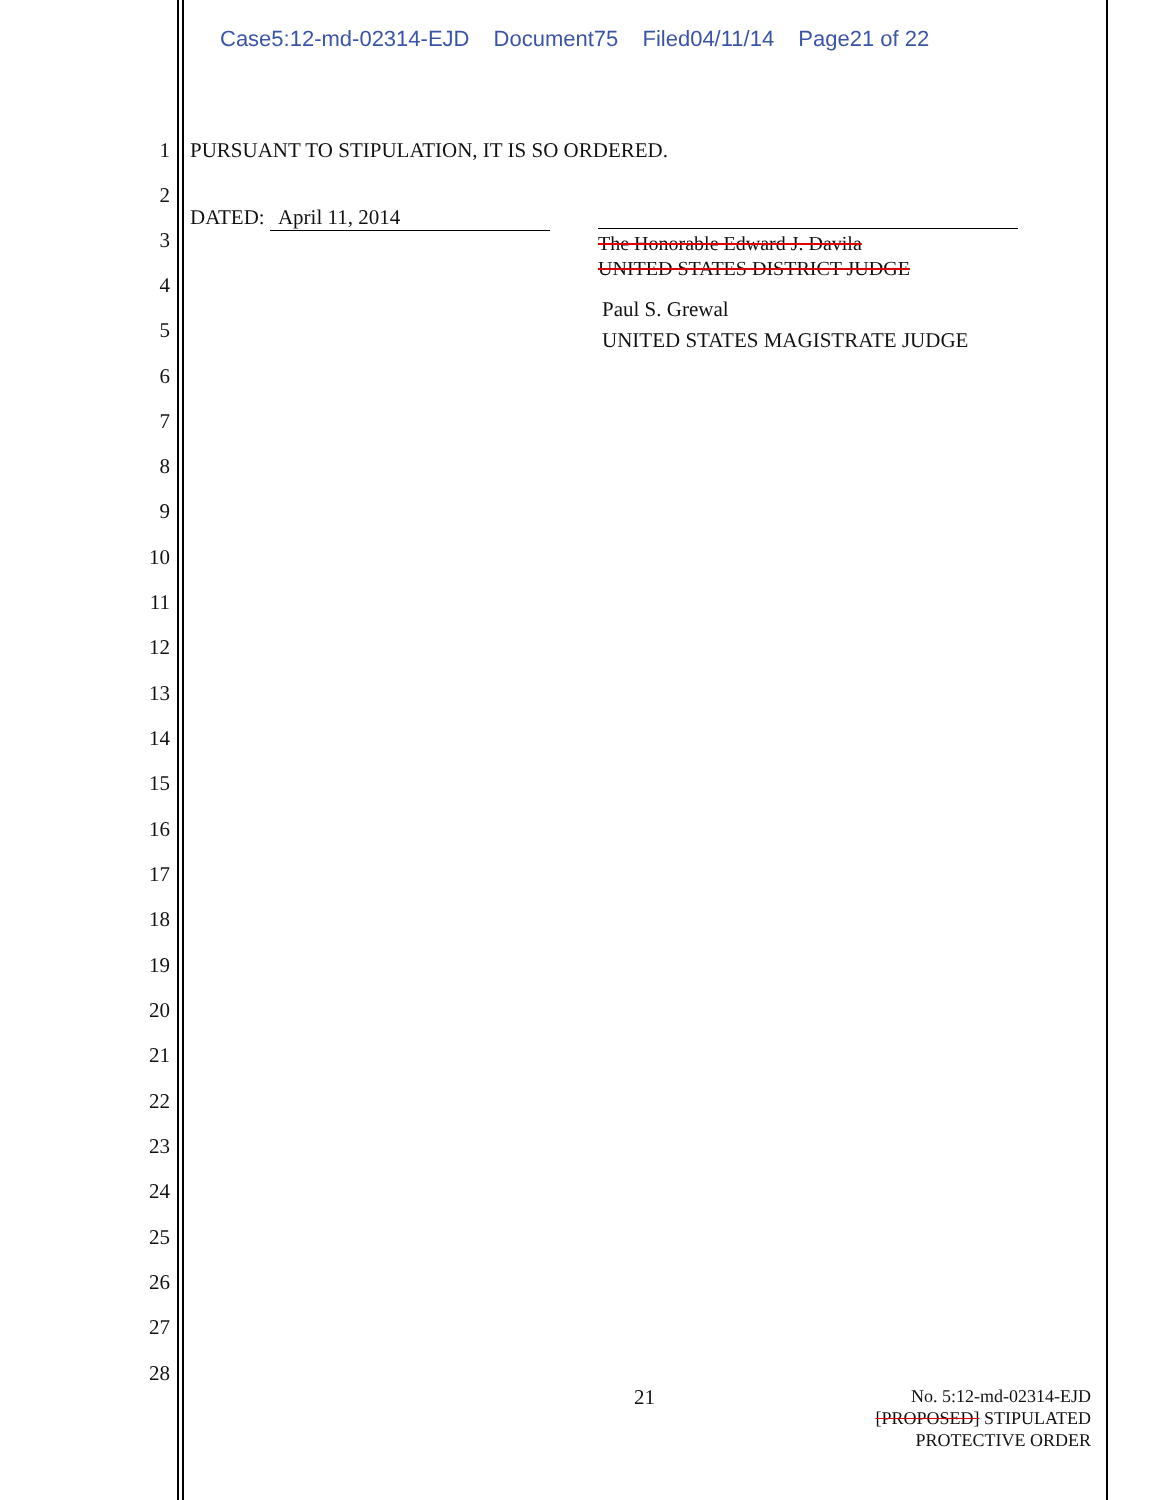Case5:12-md-02314-EJD Document75 Filed04/11/14 Page21 of 22
1
PURSUANT TO STIPULATION, IT IS SO ORDERED.
2
DATED: April 11, 2014
3 The Honorable Edward J. Davila
4
UNITED STATES DISTRICT JUDGE
Paul S. Grewal
5 UNITED STATES MAGISTRATE JUDGE
6
7
8
9
10
11
12
13
14
15
16
17
18
19
20
21
22
23
24
25
26
27
28
21
No. 5:12-md-02314-EJD
[PROPOSED] STIPULATED
PROTECTIVE ORDER